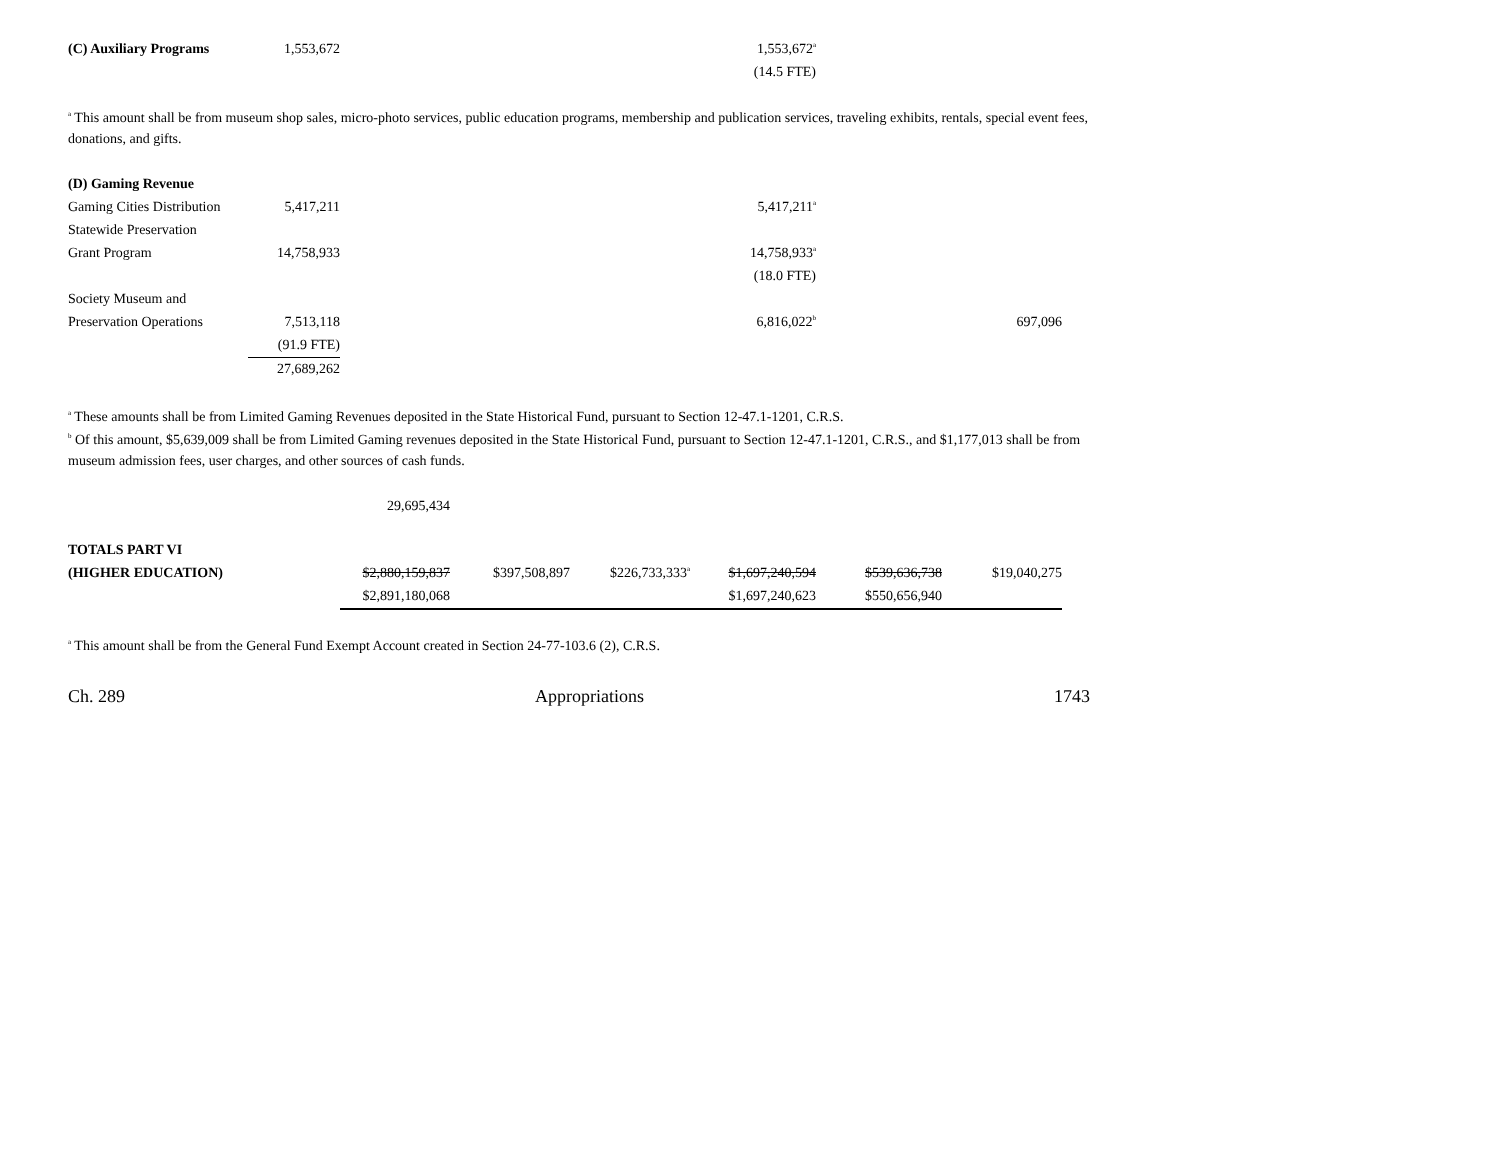| (C) Auxiliary Programs | 1,553,672 | | | | 1,553,672<sup>a</sup> | | |
| | | | | | (14.5 FTE) | | |
<sup>a</sup> This amount shall be from museum shop sales, micro-photo services, public education programs, membership and publication services, traveling exhibits, rentals, special event fees, donations, and gifts.
| (D) Gaming Revenue | | | | | | | |
| Gaming Cities Distribution | 5,417,211 | | | | 5,417,211<sup>a</sup> | | |
| Statewide Preservation | | | | | | | |
| Grant Program | 14,758,933 | | | | 14,758,933<sup>a</sup> | | |
| | | | | | (18.0 FTE) | | |
| Society Museum and | | | | | | | |
| Preservation Operations | 7,513,118 | | | | 6,816,022<sup>b</sup> | | 697,096 |
| | (91.9 FTE) | | | | | | |
| | 27,689,262 | | | | | | |
<sup>a</sup> These amounts shall be from Limited Gaming Revenues deposited in the State Historical Fund, pursuant to Section 12-47.1-1201, C.R.S.
<sup>b</sup> Of this amount, $5,639,009 shall be from Limited Gaming revenues deposited in the State Historical Fund, pursuant to Section 12-47.1-1201, C.R.S., and $1,177,013 shall be from museum admission fees, user charges, and other sources of cash funds.
| | | 29,695,434 | | | | | |
| TOTALS PART VI | | | | | | | |
| (HIGHER EDUCATION) | | $2,880,159,837 | $397,508,897 | $226,733,333<sup>a</sup> | $1,697,240,594 | $539,636,738 | $19,040,275 |
| | | $2,891,180,068 | | | $1,697,240,623 | $550,656,940 | |
<sup>a</sup> This amount shall be from the General Fund Exempt Account created in Section 24-77-103.6 (2), C.R.S.
Ch. 289 Appropriations 1743